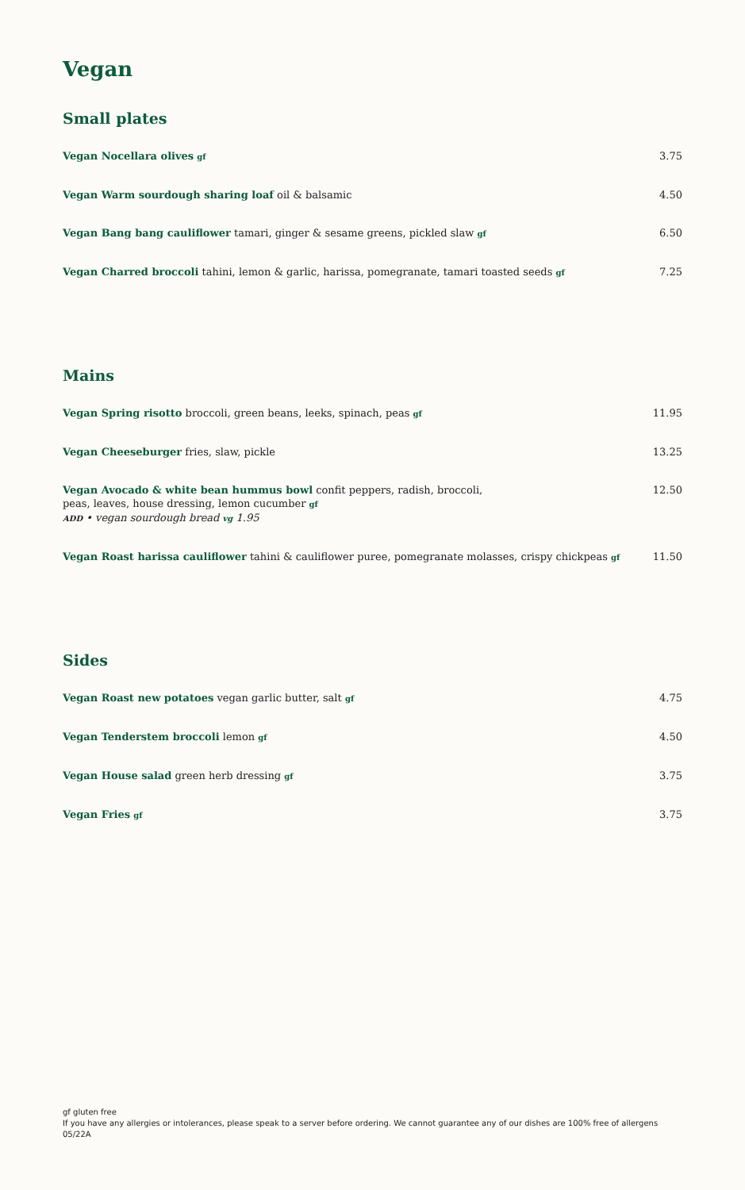Vegan
Small plates
Vegan Nocellara olives gf 3.75
Vegan Warm sourdough sharing loaf oil & balsamic 4.50
Vegan Bang bang cauliflower tamari, ginger & sesame greens, pickled slaw gf 6.50
Vegan Charred broccoli tahini, lemon & garlic, harissa, pomegranate, tamari toasted seeds gf 7.25
Mains
Vegan Spring risotto broccoli, green beans, leeks, spinach, peas gf 11.95
Vegan Cheeseburger fries, slaw, pickle 13.25
Vegan Avocado & white bean hummus bowl confit peppers, radish, broccoli,
peas, leaves, house dressing, lemon cucumber gf
ADD • vegan sourdough bread vg 1.95 12.50
Vegan Roast harissa cauliflower tahini & cauliflower puree, pomegranate molasses, crispy chickpeas gf 11.50
Sides
Vegan Roast new potatoes vegan garlic butter, salt gf 4.75
Vegan Tenderstem broccoli lemon gf 4.50
Vegan House salad green herb dressing gf 3.75
Vegan Fries gf 3.75
gf gluten free
If you have any allergies or intolerances, please speak to a server before ordering. We cannot guarantee any of our dishes are 100% free of allergens
05/22A